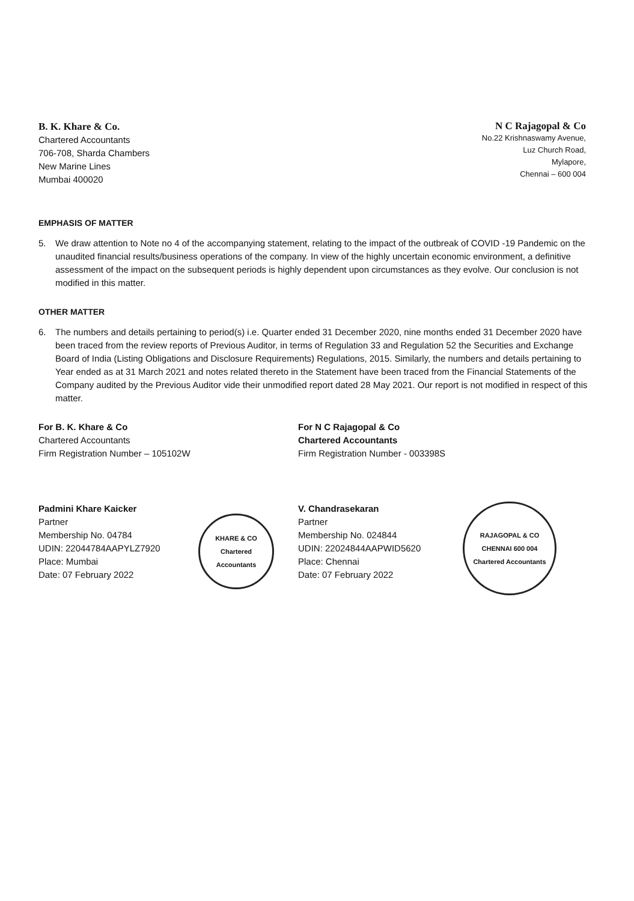B. K. Khare & Co.
Chartered Accountants
706-708, Sharda Chambers
New Marine Lines
Mumbai 400020
N C Rajagopal & Co
No.22 Krishnaswamy Avenue,
Luz Church Road,
Mylapore,
Chennai – 600 004
EMPHASIS OF MATTER
5. We draw attention to Note no 4 of the accompanying statement, relating to the impact of the outbreak of COVID -19 Pandemic on the unaudited financial results/business operations of the company. In view of the highly uncertain economic environment, a definitive assessment of the impact on the subsequent periods is highly dependent upon circumstances as they evolve. Our conclusion is not modified in this matter.
OTHER MATTER
6. The numbers and details pertaining to period(s) i.e. Quarter ended 31 December 2020, nine months ended 31 December 2020 have been traced from the review reports of Previous Auditor, in terms of Regulation 33 and Regulation 52 the Securities and Exchange Board of India (Listing Obligations and Disclosure Requirements) Regulations, 2015. Similarly, the numbers and details pertaining to Year ended as at 31 March 2021 and notes related thereto in the Statement have been traced from the Financial Statements of the Company audited by the Previous Auditor vide their unmodified report dated 28 May 2021. Our report is not modified in respect of this matter.
For B. K. Khare & Co
Chartered Accountants
Firm Registration Number – 105102W
Padmini Khare Kaicker
Partner
Membership No. 04784
UDIN: 22044784AAPYLZ7920
Place: Mumbai
Date: 07 February 2022
For N C Rajagopal & Co
Chartered Accountants
Firm Registration Number - 003398S
V. Chandrasekaran
Partner
Membership No. 024844
UDIN: 22024844AAPWID5620
Place: Chennai
Date: 07 February 2022
KHARE & CO
Chartered Accountants
RAJAGOPAL & CO
CHENNAI 600 004
Chartered Accountants